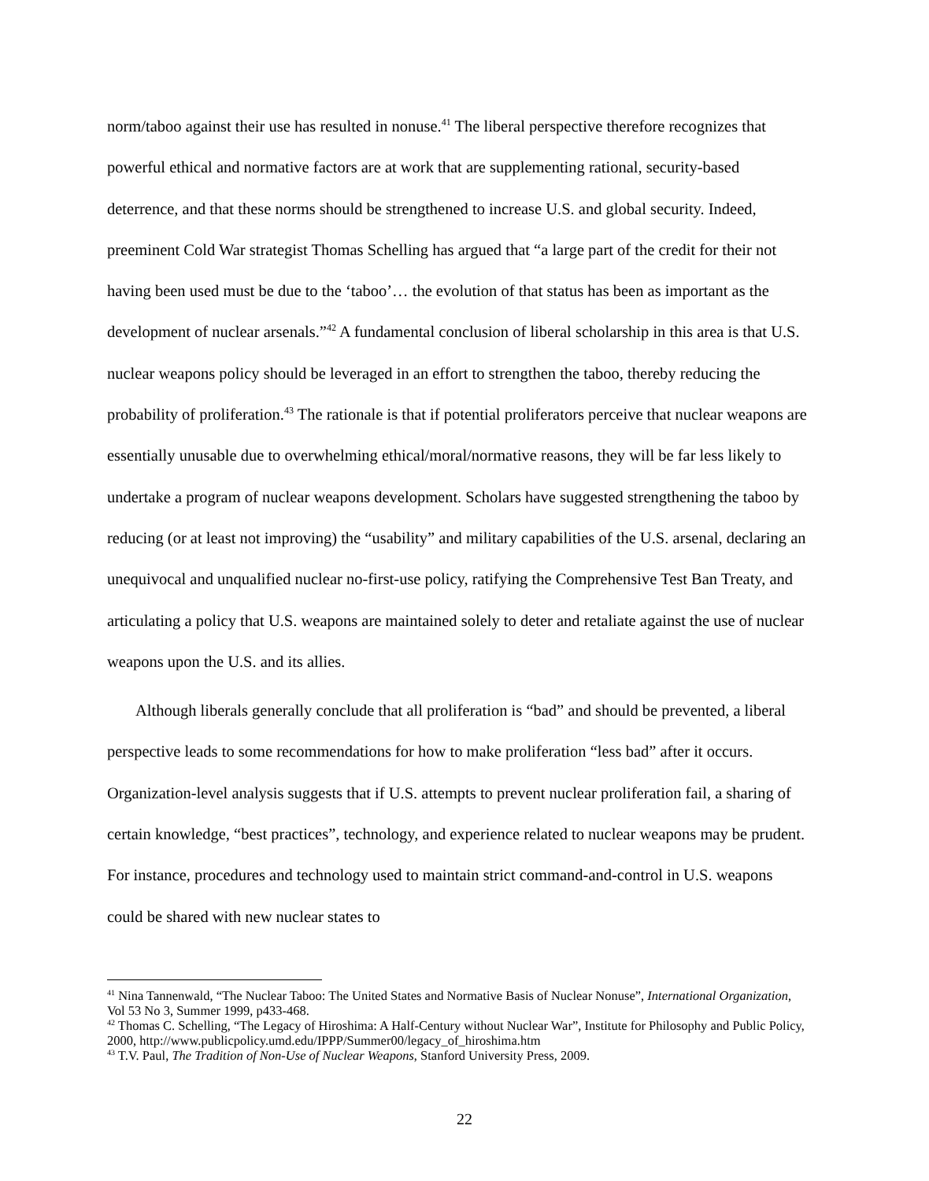norm/taboo against their use has resulted in nonuse.<sup>41</sup> The liberal perspective therefore recognizes that powerful ethical and normative factors are at work that are supplementing rational, security-based deterrence, and that these norms should be strengthened to increase U.S. and global security. Indeed, preeminent Cold War strategist Thomas Schelling has argued that “a large part of the credit for their not having been used must be due to the ‘taboo’… the evolution of that status has been as important as the development of nuclear arsenals.”<sup>42</sup> A fundamental conclusion of liberal scholarship in this area is that U.S. nuclear weapons policy should be leveraged in an effort to strengthen the taboo, thereby reducing the probability of proliferation.<sup>43</sup> The rationale is that if potential proliferators perceive that nuclear weapons are essentially unusable due to overwhelming ethical/moral/normative reasons, they will be far less likely to undertake a program of nuclear weapons development. Scholars have suggested strengthening the taboo by reducing (or at least not improving) the “usability” and military capabilities of the U.S. arsenal, declaring an unequivocal and unqualified nuclear no-first-use policy, ratifying the Comprehensive Test Ban Treaty, and articulating a policy that U.S. weapons are maintained solely to deter and retaliate against the use of nuclear weapons upon the U.S. and its allies.
Although liberals generally conclude that all proliferation is “bad” and should be prevented, a liberal perspective leads to some recommendations for how to make proliferation “less bad” after it occurs. Organization-level analysis suggests that if U.S. attempts to prevent nuclear proliferation fail, a sharing of certain knowledge, “best practices”, technology, and experience related to nuclear weapons may be prudent. For instance, procedures and technology used to maintain strict command-and-control in U.S. weapons could be shared with new nuclear states to
<sup>41</sup> Nina Tannenwald, “The Nuclear Taboo: The United States and Normative Basis of Nuclear Nonuse”, International Organization, Vol 53 No 3, Summer 1999, p433-468.
<sup>42</sup> Thomas C. Schelling, “The Legacy of Hiroshima: A Half-Century without Nuclear War”, Institute for Philosophy and Public Policy, 2000, http://www.publicpolicy.umd.edu/IPPP/Summer00/legacy_of_hiroshima.htm
<sup>43</sup> T.V. Paul, The Tradition of Non-Use of Nuclear Weapons, Stanford University Press, 2009.
22